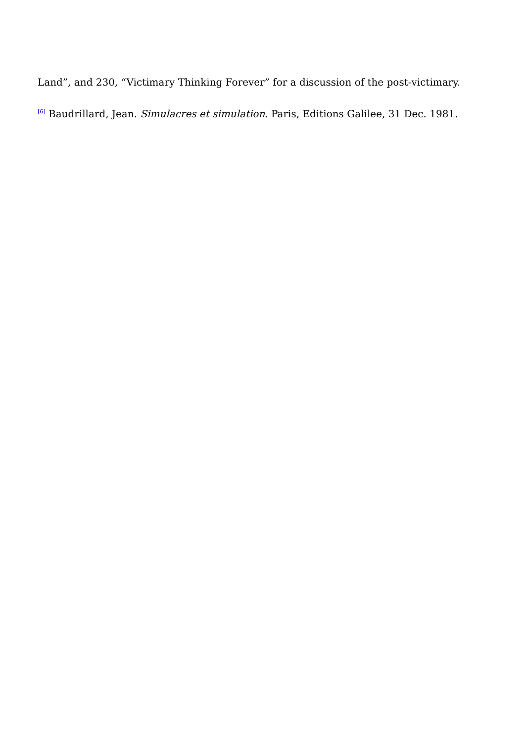Land”, and 230, “Victimary Thinking Forever” for a discussion of the post-victimary.
<sup>[6]</sup> Baudrillard, Jean. Simulacres et simulation. Paris, Editions Galilee, 31 Dec. 1981.